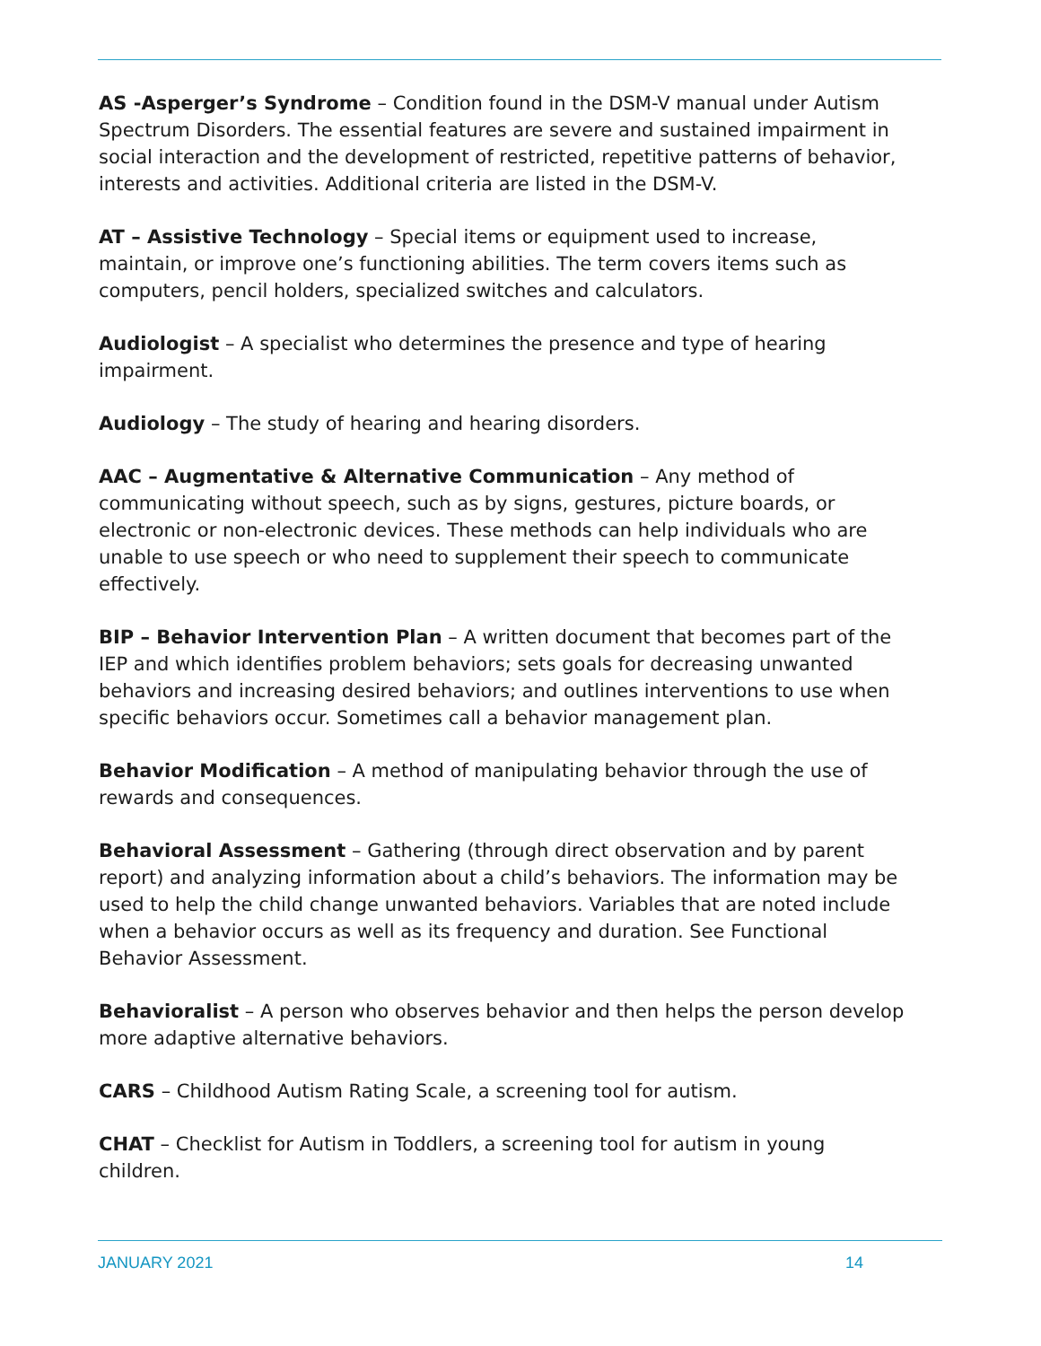AS -Asperger’s Syndrome – Condition found in the DSM-V manual under Autism Spectrum Disorders. The essential features are severe and sustained impairment in social interaction and the development of restricted, repetitive patterns of behavior, interests and activities. Additional criteria are listed in the DSM-V.
AT – Assistive Technology – Special items or equipment used to increase, maintain, or improve one’s functioning abilities. The term covers items such as computers, pencil holders, specialized switches and calculators.
Audiologist – A specialist who determines the presence and type of hearing impairment.
Audiology – The study of hearing and hearing disorders.
AAC – Augmentative & Alternative Communication – Any method of communicating without speech, such as by signs, gestures, picture boards, or electronic or non-electronic devices. These methods can help individuals who are unable to use speech or who need to supplement their speech to communicate effectively.
BIP – Behavior Intervention Plan – A written document that becomes part of the IEP and which identifies problem behaviors; sets goals for decreasing unwanted behaviors and increasing desired behaviors; and outlines interventions to use when specific behaviors occur. Sometimes call a behavior management plan.
Behavior Modification – A method of manipulating behavior through the use of rewards and consequences.
Behavioral Assessment – Gathering (through direct observation and by parent report) and analyzing information about a child’s behaviors. The information may be used to help the child change unwanted behaviors. Variables that are noted include when a behavior occurs as well as its frequency and duration. See Functional Behavior Assessment.
Behavioralist – A person who observes behavior and then helps the person develop more adaptive alternative behaviors.
CARS – Childhood Autism Rating Scale, a screening tool for autism.
CHAT – Checklist for Autism in Toddlers, a screening tool for autism in young children.
JANUARY 2021 14